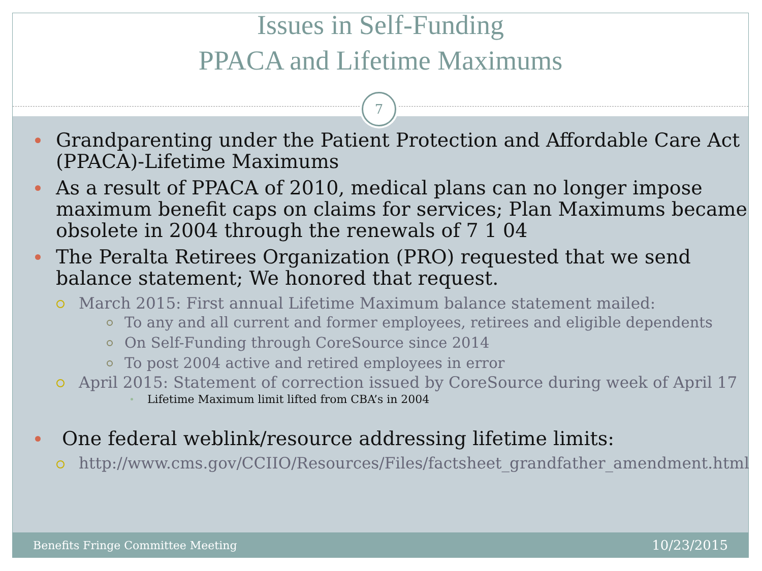Issues in Self-Funding
PPACA and Lifetime Maximums
Grandparenting under the Patient Protection and Affordable Care Act (PPACA)-Lifetime Maximums
As a result of PPACA of 2010, medical plans can no longer impose maximum benefit caps on claims for services; Plan Maximums became obsolete in 2004 through the renewals of 7 1 04
The Peralta Retirees Organization (PRO) requested that we send balance statement; We honored that request.
March 2015: First annual Lifetime Maximum balance statement mailed:
To any and all current and former employees, retirees and eligible dependents
On Self-Funding through CoreSource since 2014
To post 2004 active and retired employees in error
April 2015: Statement of correction issued by CoreSource during week of April 17
Lifetime Maximum limit lifted from CBA’s in 2004
One federal weblink/resource addressing lifetime limits:
http://www.cms.gov/CCIIO/Resources/Files/factsheet_grandfather_amendment.html
7
Benefits Fringe Committee Meeting 10/23/2015